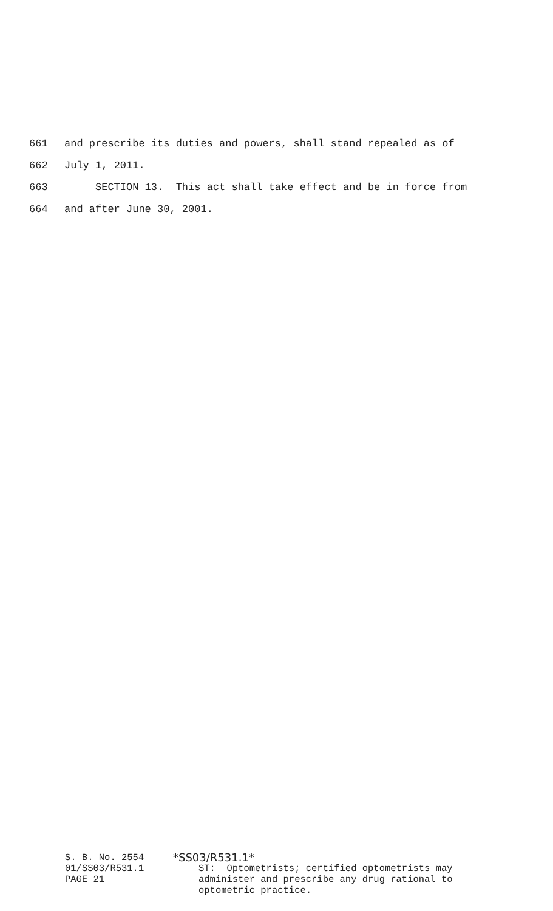661 and prescribe its duties and powers, shall stand repealed as of
662 July 1, 2011.
663 SECTION 13. This act shall take effect and be in force from
664 and after June 30, 2001.
S. B. No. 2554 01/SS03/R531.1 PAGE 21
*SS03/R531.1*
ST: Optometrists; certified optometrists may administer and prescribe any drug rational to optometric practice.